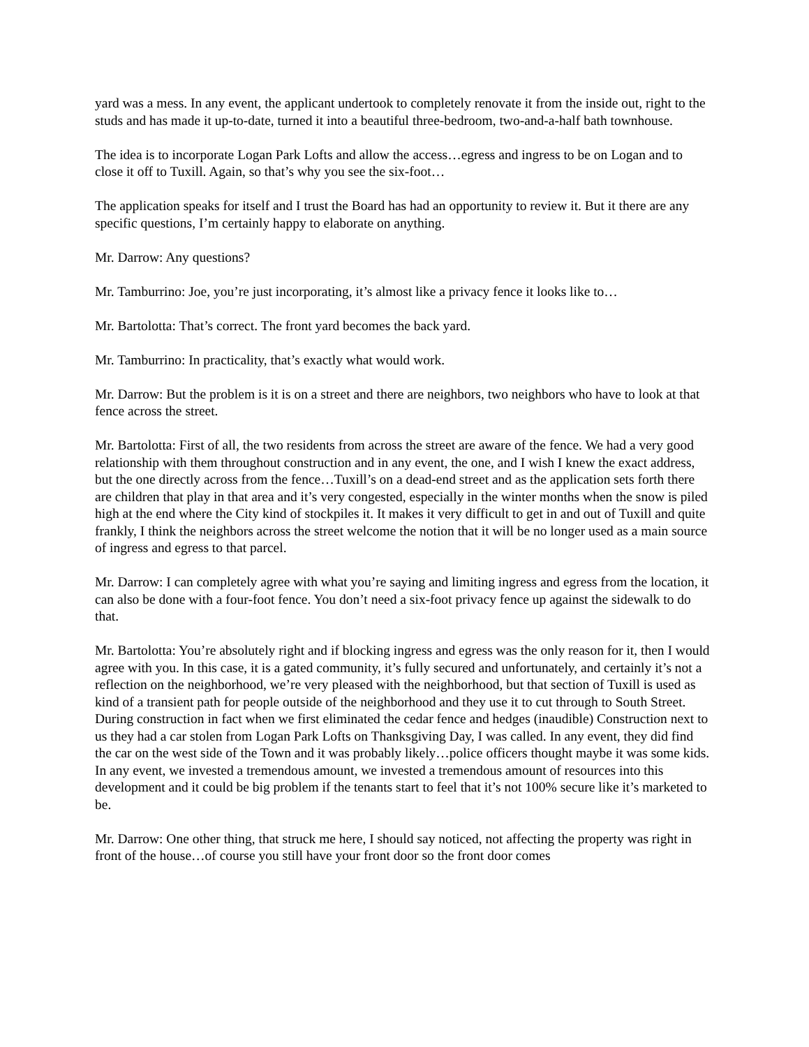yard was a mess. In any event, the applicant undertook to completely renovate it from the inside out, right to the studs and has made it up-to-date, turned it into a beautiful three-bedroom, two-and-a-half bath townhouse.
The idea is to incorporate Logan Park Lofts and allow the access…egress and ingress to be on Logan and to close it off to Tuxill. Again, so that’s why you see the six-foot…
The application speaks for itself and I trust the Board has had an opportunity to review it. But it there are any specific questions, I’m certainly happy to elaborate on anything.
Mr. Darrow: Any questions?
Mr. Tamburrino: Joe, you’re just incorporating, it’s almost like a privacy fence it looks like to…
Mr. Bartolotta: That’s correct. The front yard becomes the back yard.
Mr. Tamburrino: In practicality, that’s exactly what would work.
Mr. Darrow: But the problem is it is on a street and there are neighbors, two neighbors who have to look at that fence across the street.
Mr. Bartolotta: First of all, the two residents from across the street are aware of the fence. We had a very good relationship with them throughout construction and in any event, the one, and I wish I knew the exact address, but the one directly across from the fence…Tuxill’s on a dead-end street and as the application sets forth there are children that play in that area and it’s very congested, especially in the winter months when the snow is piled high at the end where the City kind of stockpiles it. It makes it very difficult to get in and out of Tuxill and quite frankly, I think the neighbors across the street welcome the notion that it will be no longer used as a main source of ingress and egress to that parcel.
Mr. Darrow: I can completely agree with what you’re saying and limiting ingress and egress from the location, it can also be done with a four-foot fence. You don’t need a six-foot privacy fence up against the sidewalk to do that.
Mr. Bartolotta: You’re absolutely right and if blocking ingress and egress was the only reason for it, then I would agree with you. In this case, it is a gated community, it’s fully secured and unfortunately, and certainly it’s not a reflection on the neighborhood, we’re very pleased with the neighborhood, but that section of Tuxill is used as kind of a transient path for people outside of the neighborhood and they use it to cut through to South Street. During construction in fact when we first eliminated the cedar fence and hedges (inaudible) Construction next to us they had a car stolen from Logan Park Lofts on Thanksgiving Day, I was called. In any event, they did find the car on the west side of the Town and it was probably likely…police officers thought maybe it was some kids. In any event, we invested a tremendous amount, we invested a tremendous amount of resources into this development and it could be big problem if the tenants start to feel that it’s not 100% secure like it’s marketed to be.
Mr. Darrow: One other thing, that struck me here, I should say noticed, not affecting the property was right in front of the house…of course you still have your front door so the front door comes